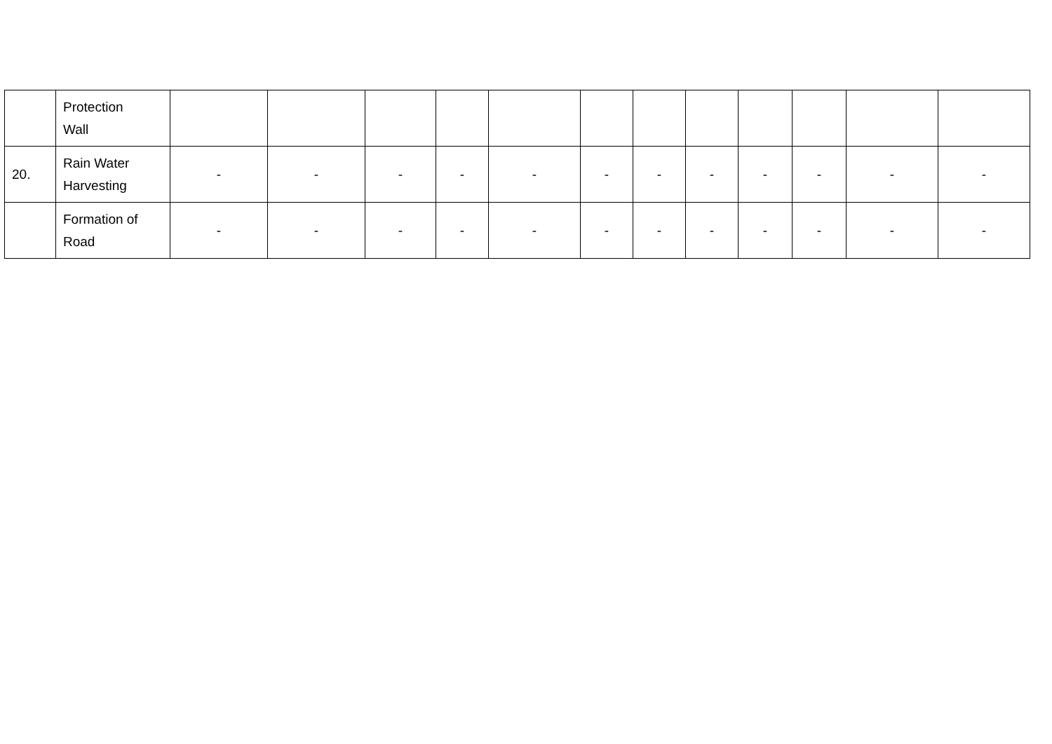| | Protection Wall | | | | | | | | | | | | |
| 20. | Rain Water Harvesting | - | - | - | - | - | - | - | - | - | - | - | - |
| | Formation of Road | - | - | - | - | - | - | - | - | - | - | - | - |